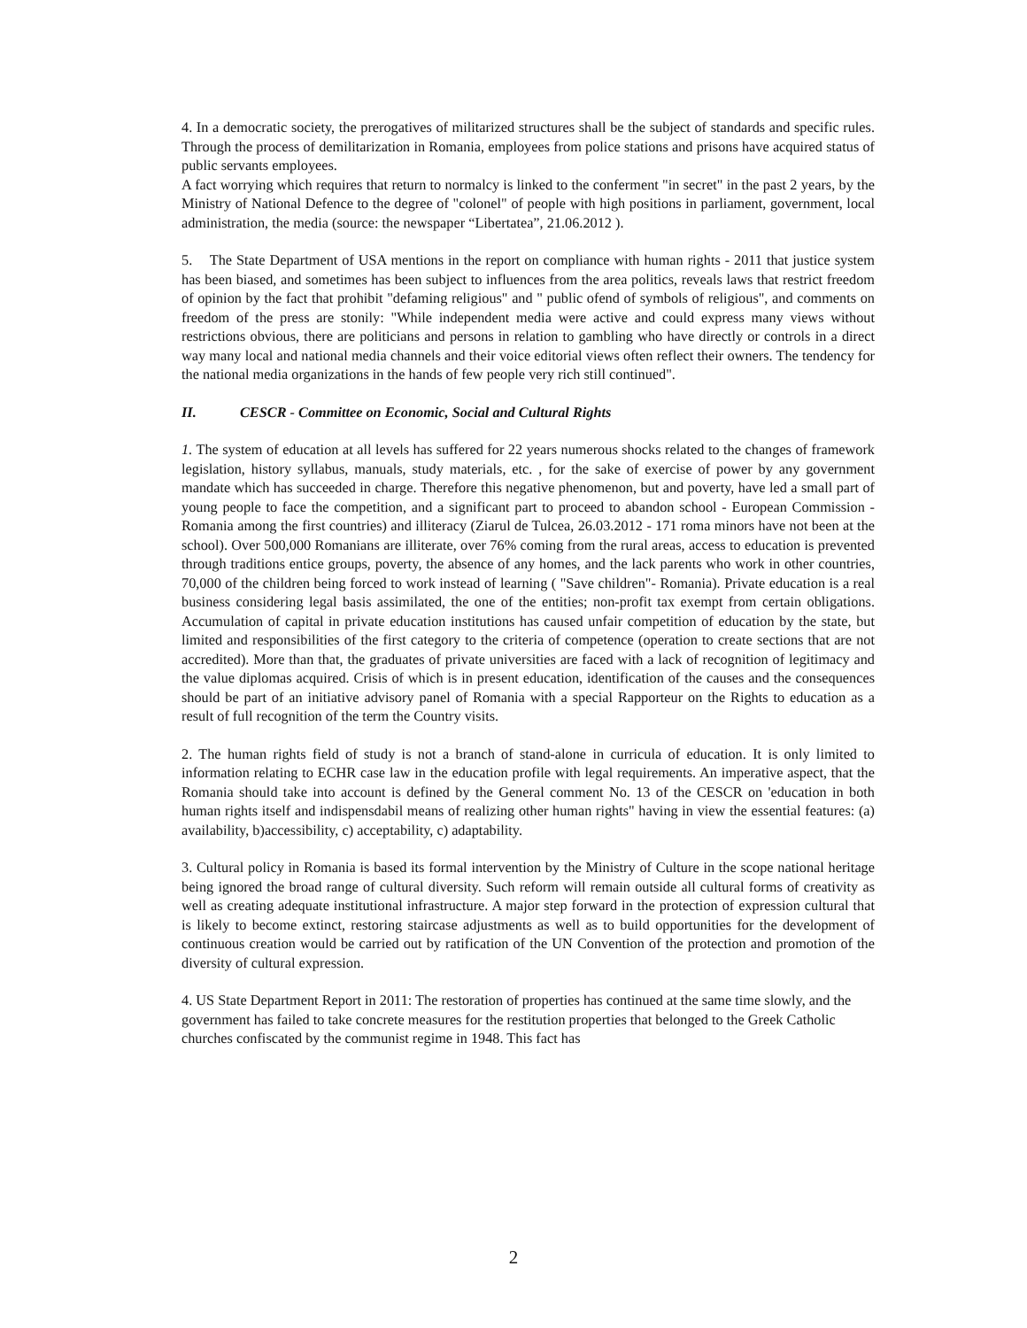4. In a democratic society, the prerogatives of militarized structures shall be the subject of standards and specific rules. Through the process of demilitarization in Romania, employees from police stations and prisons have acquired status of public servants employees.
A fact worrying which requires that return to normalcy is linked to the conferment "in secret" in the past 2 years, by the Ministry of National Defence to the degree of "colonel" of people with high positions in parliament, government, local administration, the media (source: the newspaper “Libertatea”, 21.06.2012 ).
5. The State Department of USA mentions in the report on compliance with human rights - 2011 that justice system has been biased, and sometimes has been subject to influences from the area politics, reveals laws that restrict freedom of opinion by the fact that prohibit "defaming religious" and " public ofend of symbols of religious", and comments on freedom of the press are stonily: "While independent media were active and could express many views without restrictions obvious, there are politicians and persons in relation to gambling who have directly or controls in a direct way many local and national media channels and their voice editorial views often reflect their owners. The tendency for the national media organizations in the hands of few people very rich still continued".
II. CESCR - Committee on Economic, Social and Cultural Rights
1. The system of education at all levels has suffered for 22 years numerous shocks related to the changes of framework legislation, history syllabus, manuals, study materials, etc. , for the sake of exercise of power by any government mandate which has succeeded in charge. Therefore this negative phenomenon, but and poverty, have led a small part of young people to face the competition, and a significant part to proceed to abandon school - European Commission - Romania among the first countries) and illiteracy (Ziarul de Tulcea, 26.03.2012 - 171 roma minors have not been at the school). Over 500,000 Romanians are illiterate, over 76% coming from the rural areas, access to education is prevented through traditions entice groups, poverty, the absence of any homes, and the lack parents who work in other countries, 70,000 of the children being forced to work instead of learning ( "Save children"- Romania). Private education is a real business considering legal basis assimilated, the one of the entities; non-profit tax exempt from certain obligations. Accumulation of capital in private education institutions has caused unfair competition of education by the state, but limited and responsibilities of the first category to the criteria of competence (operation to create sections that are not accredited). More than that, the graduates of private universities are faced with a lack of recognition of legitimacy and the value diplomas acquired. Crisis of which is in present education, identification of the causes and the consequences should be part of an initiative advisory panel of Romania with a special Rapporteur on the Rights to education as a result of full recognition of the term the Country visits.
2. The human rights field of study is not a branch of stand-alone in curricula of education. It is only limited to information relating to ECHR case law in the education profile with legal requirements. An imperative aspect, that the Romania should take into account is defined by the General comment No. 13 of the CESCR on 'education in both human rights itself and indispensdabil means of realizing other human rights" having in view the essential features: (a) availability, b)accessibility, c) acceptability, c) adaptability.
3. Cultural policy in Romania is based its formal intervention by the Ministry of Culture in the scope national heritage being ignored the broad range of cultural diversity. Such reform will remain outside all cultural forms of creativity as well as creating adequate institutional infrastructure. A major step forward in the protection of expression cultural that is likely to become extinct, restoring staircase adjustments as well as to build opportunities for the development of continuous creation would be carried out by ratification of the UN Convention of the protection and promotion of the diversity of cultural expression.
4. US State Department Report in 2011: The restoration of properties has continued at the same time slowly, and the government has failed to take concrete measures for the restitution properties that belonged to the Greek Catholic churches confiscated by the communist regime in 1948. This fact has
2